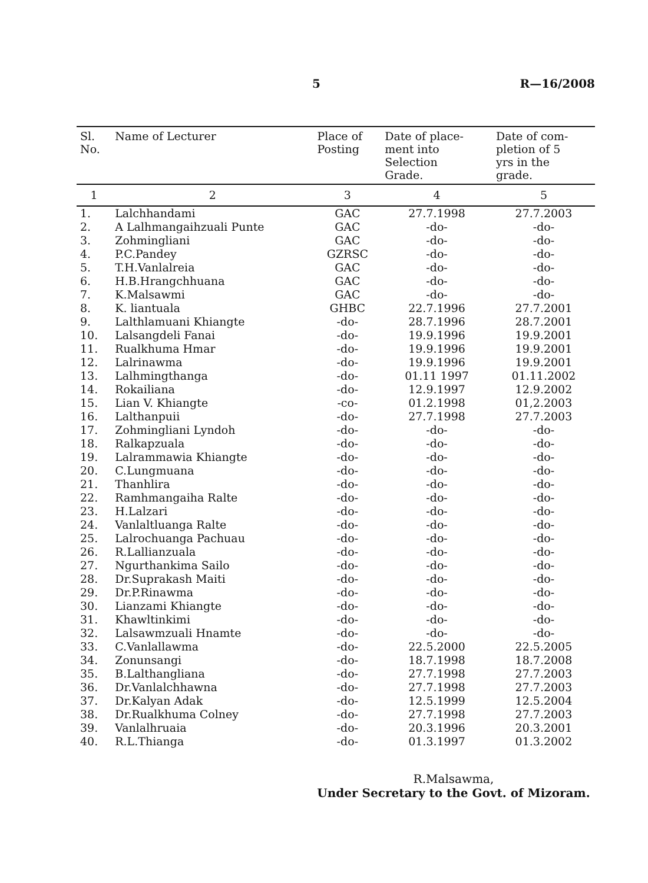5 R—16/2008
| Sl. No. | Name of Lecturer | Place of Posting | Date of place- ment into Selection Grade. | Date of com- pletion of 5 yrs in the grade. |
| --- | --- | --- | --- | --- |
| 1 | 2 | 3 | 4 | 5 |
| 1. | Lalchhandami | GAC | 27.7.1998 | 27.7.2003 |
| 2. | A Lalhmangaihzuali Punte | GAC | -do- | -do- |
| 3. | Zohmingliani | GAC | -do- | -do- |
| 4. | P.C.Pandey | GZRSC | -do- | -do- |
| 5. | T.H.Vanlalreia | GAC | -do- | -do- |
| 6. | H.B.Hrangchhuana | GAC | -do- | -do- |
| 7. | K.Malsawmi | GAC | -do- | -do- |
| 8. | K. liantuala | GHBC | 22.7.1996 | 27.7.2001 |
| 9. | Lalthlamuani Khiangte | -do- | 28.7.1996 | 28.7.2001 |
| 10. | Lalsangdeli Fanai | -do- | 19.9.1996 | 19.9.2001 |
| 11. | Rualkhuma Hmar | -do- | 19.9.1996 | 19.9.2001 |
| 12. | Lalrinawma | -do- | 19.9.1996 | 19.9.2001 |
| 13. | Lalhmingthanga | -do- | 01.11 1997 | 01.11.2002 |
| 14. | Rokailiana | -do- | 12.9.1997 | 12.9.2002 |
| 15. | Lian V. Khiangte | -co- | 01.2.1998 | 01,2.2003 |
| 16. | Lalthanpuii | -do- | 27.7.1998 | 27.7.2003 |
| 17. | Zohmingliani Lyndoh | -do- | -do- | -do- |
| 18. | Ralkapzuala | -do- | -do- | -do- |
| 19. | Lalrammawia Khiangte | -do- | -do- | -do- |
| 20. | C.Lungmuana | -do- | -do- | -do- |
| 21. | Thanhlira | -do- | -do- | -do- |
| 22. | Ramhmangaiha Ralte | -do- | -do- | -do- |
| 23. | H.Lalzari | -do- | -do- | -do- |
| 24. | Vanlaltluanga Ralte | -do- | -do- | -do- |
| 25. | Lalrochuanga Pachuau | -do- | -do- | -do- |
| 26. | R.Lallianzuala | -do- | -do- | -do- |
| 27. | Ngurthankima Sailo | -do- | -do- | -do- |
| 28. | Dr.Suprakash Maiti | -do- | -do- | -do- |
| 29. | Dr.P.Rinawma | -do- | -do- | -do- |
| 30. | Lianzami Khiangte | -do- | -do- | -do- |
| 31. | Khawltinkimi | -do- | -do- | -do- |
| 32. | Lalsawmzuali Hnamte | -do- | -do- | -do- |
| 33. | C.Vanlallawma | -do- | 22.5.2000 | 22.5.2005 |
| 34. | Zonunsangi | -do- | 18.7.1998 | 18.7.2008 |
| 35. | B.Lalthangliana | -do- | 27.7.1998 | 27.7.2003 |
| 36. | Dr.Vanlalchhawna | -do- | 27.7.1998 | 27.7.2003 |
| 37. | Dr.Kalyan Adak | -do- | 12.5.1999 | 12.5.2004 |
| 38. | Dr.Rualkhuma Colney | -do- | 27.7.1998 | 27.7.2003 |
| 39. | Vanlalhruaia | -do- | 20.3.1996 | 20.3.2001 |
| 40. | R.L.Thianga | -do- | 01.3.1997 | 01.3.2002 |
R.Malsawma,
Under Secretary to the Govt. of Mizoram.